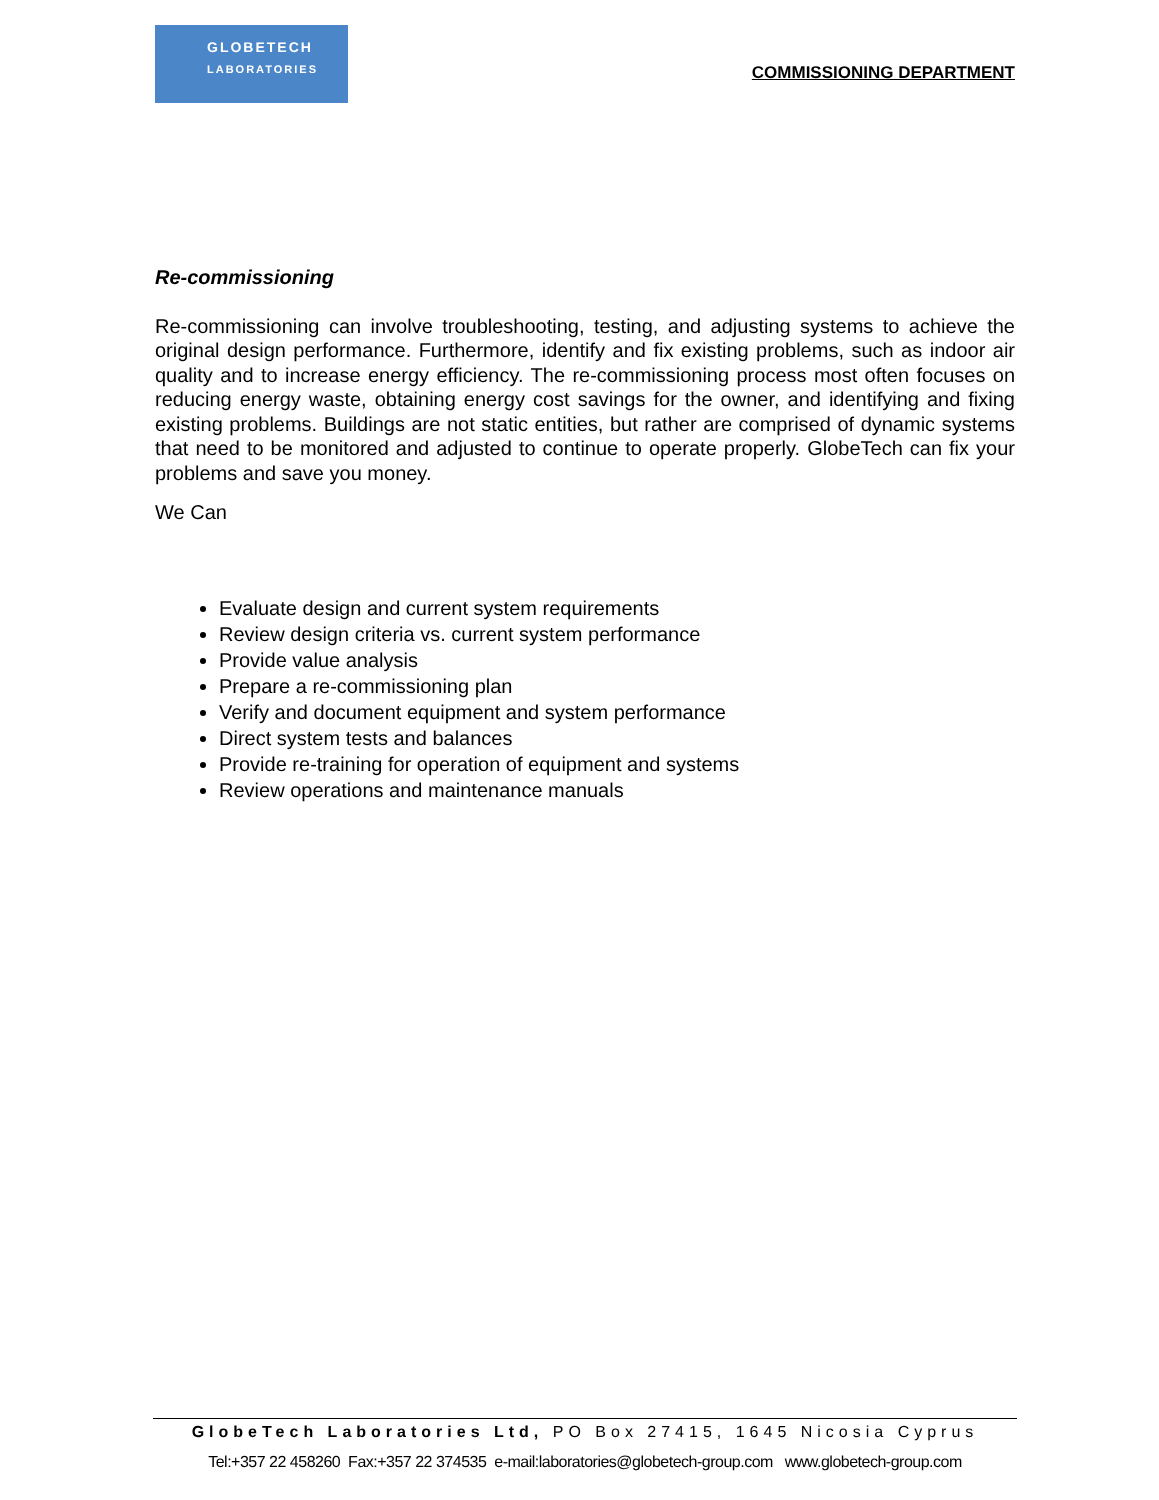GLOBETECH
LABORATORIES
COMMISSIONING DEPARTMENT
Re-commissioning
Re-commissioning can involve troubleshooting, testing, and adjusting systems to achieve the original design performance. Furthermore, identify and fix existing problems, such as indoor air quality and to increase energy efficiency. The re-commissioning process most often focuses on reducing energy waste, obtaining energy cost savings for the owner, and identifying and fixing existing problems. Buildings are not static entities, but rather are comprised of dynamic systems that need to be monitored and adjusted to continue to operate properly. GlobeTech can fix your problems and save you money.
We Can
Evaluate design and current system requirements
Review design criteria vs. current system performance
Provide value analysis
Prepare a re-commissioning plan
Verify and document equipment and system performance
Direct system tests and balances
Provide re-training for operation of equipment and systems
Review operations and maintenance manuals
GlobeTech Laboratories Ltd, PO Box 27415, 1645 Nicosia Cyprus
Tel:+357 22 458260 Fax:+357 22 374535 e-mail:laboratories@globetech-group.com www.globetech-group.com